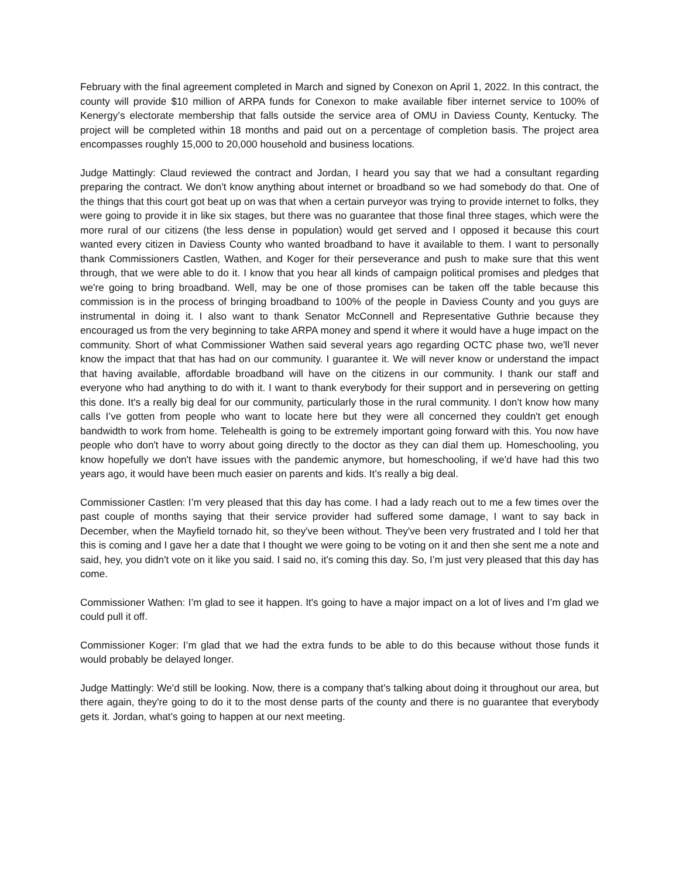February with the final agreement completed in March and signed by Conexon on April 1, 2022. In this contract, the county will provide $10 million of ARPA funds for Conexon to make available fiber internet service to 100% of Kenergy’s electorate membership that falls outside the service area of OMU in Daviess County, Kentucky. The project will be completed within 18 months and paid out on a percentage of completion basis. The project area encompasses roughly 15,000 to 20,000 household and business locations.
Judge Mattingly: Claud reviewed the contract and Jordan, I heard you say that we had a consultant regarding preparing the contract. We don't know anything about internet or broadband so we had somebody do that. One of the things that this court got beat up on was that when a certain purveyor was trying to provide internet to folks, they were going to provide it in like six stages, but there was no guarantee that those final three stages, which were the more rural of our citizens (the less dense in population) would get served and I opposed it because this court wanted every citizen in Daviess County who wanted broadband to have it available to them. I want to personally thank Commissioners Castlen, Wathen, and Koger for their perseverance and push to make sure that this went through, that we were able to do it. I know that you hear all kinds of campaign political promises and pledges that we're going to bring broadband. Well, may be one of those promises can be taken off the table because this commission is in the process of bringing broadband to 100% of the people in Daviess County and you guys are instrumental in doing it. I also want to thank Senator McConnell and Representative Guthrie because they encouraged us from the very beginning to take ARPA money and spend it where it would have a huge impact on the community. Short of what Commissioner Wathen said several years ago regarding OCTC phase two, we'll never know the impact that that has had on our community. I guarantee it. We will never know or understand the impact that having available, affordable broadband will have on the citizens in our community. I thank our staff and everyone who had anything to do with it. I want to thank everybody for their support and in persevering on getting this done. It's a really big deal for our community, particularly those in the rural community. I don't know how many calls I’ve gotten from people who want to locate here but they were all concerned they couldn't get enough bandwidth to work from home. Telehealth is going to be extremely important going forward with this. You now have people who don't have to worry about going directly to the doctor as they can dial them up. Homeschooling, you know hopefully we don't have issues with the pandemic anymore, but homeschooling, if we'd have had this two years ago, it would have been much easier on parents and kids. It's really a big deal.
Commissioner Castlen: I’m very pleased that this day has come. I had a lady reach out to me a few times over the past couple of months saying that their service provider had suffered some damage, I want to say back in December, when the Mayfield tornado hit, so they've been without. They've been very frustrated and I told her that this is coming and I gave her a date that I thought we were going to be voting on it and then she sent me a note and said, hey, you didn't vote on it like you said. I said no, it's coming this day. So, I’m just very pleased that this day has come.
Commissioner Wathen: I’m glad to see it happen. It's going to have a major impact on a lot of lives and I’m glad we could pull it off.
Commissioner Koger: I’m glad that we had the extra funds to be able to do this because without those funds it would probably be delayed longer.
Judge Mattingly: We'd still be looking. Now, there is a company that's talking about doing it throughout our area, but there again, they're going to do it to the most dense parts of the county and there is no guarantee that everybody gets it. Jordan, what's going to happen at our next meeting.